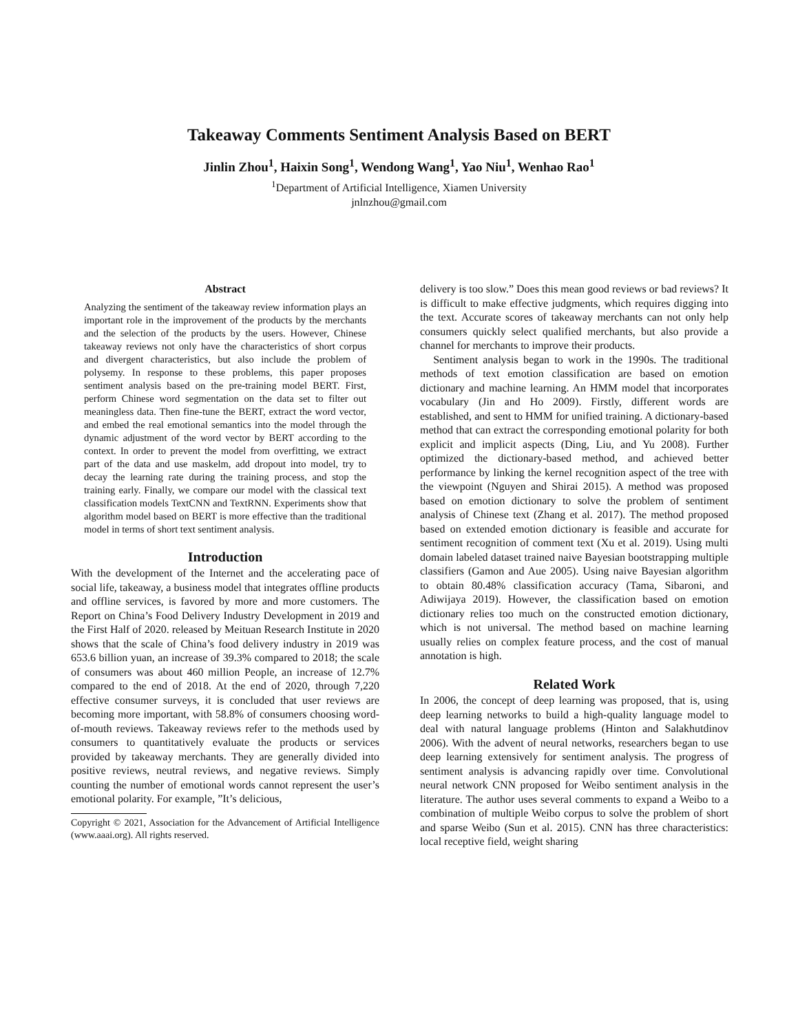Takeaway Comments Sentiment Analysis Based on BERT
Jinlin Zhou<sup>1</sup>, Haixin Song<sup>1</sup>, Wendong Wang<sup>1</sup>, Yao Niu<sup>1</sup>, Wenhao Rao<sup>1</sup>
<sup>1</sup> Department of Artificial Intelligence, Xiamen University
jnlnzhou@gmail.com
Abstract
Analyzing the sentiment of the takeaway review information plays an important role in the improvement of the products by the merchants and the selection of the products by the users. However, Chinese takeaway reviews not only have the characteristics of short corpus and divergent characteristics, but also include the problem of polysemy. In response to these problems, this paper proposes sentiment analysis based on the pre-training model BERT. First, perform Chinese word segmentation on the data set to filter out meaningless data. Then fine-tune the BERT, extract the word vector, and embed the real emotional semantics into the model through the dynamic adjustment of the word vector by BERT according to the context. In order to prevent the model from overfitting, we extract part of the data and use maskelm, add dropout into model, try to decay the learning rate during the training process, and stop the training early. Finally, we compare our model with the classical text classification models TextCNN and TextRNN. Experiments show that algorithm model based on BERT is more effective than the traditional model in terms of short text sentiment analysis.
Introduction
With the development of the Internet and the accelerating pace of social life, takeaway, a business model that integrates offline products and offline services, is favored by more and more customers. The Report on China’s Food Delivery Industry Development in 2019 and the First Half of 2020. released by Meituan Research Institute in 2020 shows that the scale of China’s food delivery industry in 2019 was 653.6 billion yuan, an increase of 39.3% compared to 2018; the scale of consumers was about 460 million People, an increase of 12.7% compared to the end of 2018. At the end of 2020, through 7,220 effective consumer surveys, it is concluded that user reviews are becoming more important, with 58.8% of consumers choosing word-of-mouth reviews. Takeaway reviews refer to the methods used by consumers to quantitatively evaluate the products or services provided by takeaway merchants. They are generally divided into positive reviews, neutral reviews, and negative reviews. Simply counting the number of emotional words cannot represent the user’s emotional polarity. For example, ”It’s delicious,
Copyright © 2021, Association for the Advancement of Artificial Intelligence (www.aaai.org). All rights reserved.
delivery is too slow.” Does this mean good reviews or bad reviews? It is difficult to make effective judgments, which requires digging into the text. Accurate scores of takeaway merchants can not only help consumers quickly select qualified merchants, but also provide a channel for merchants to improve their products.
Sentiment analysis began to work in the 1990s. The traditional methods of text emotion classification are based on emotion dictionary and machine learning. An HMM model that incorporates vocabulary (Jin and Ho 2009). Firstly, different words are established, and sent to HMM for unified training. A dictionary-based method that can extract the corresponding emotional polarity for both explicit and implicit aspects (Ding, Liu, and Yu 2008). Further optimized the dictionary-based method, and achieved better performance by linking the kernel recognition aspect of the tree with the viewpoint (Nguyen and Shirai 2015). A method was proposed based on emotion dictionary to solve the problem of sentiment analysis of Chinese text (Zhang et al. 2017). The method proposed based on extended emotion dictionary is feasible and accurate for sentiment recognition of comment text (Xu et al. 2019). Using multi domain labeled dataset trained naive Bayesian bootstrapping multiple classifiers (Gamon and Aue 2005). Using naive Bayesian algorithm to obtain 80.48% classification accuracy (Tama, Sibaroni, and Adiwijaya 2019). However, the classification based on emotion dictionary relies too much on the constructed emotion dictionary, which is not universal. The method based on machine learning usually relies on complex feature process, and the cost of manual annotation is high.
Related Work
In 2006, the concept of deep learning was proposed, that is, using deep learning networks to build a high-quality language model to deal with natural language problems (Hinton and Salakhutdinov 2006). With the advent of neural networks, researchers began to use deep learning extensively for sentiment analysis. The progress of sentiment analysis is advancing rapidly over time. Convolutional neural network CNN proposed for Weibo sentiment analysis in the literature. The author uses several comments to expand a Weibo to a combination of multiple Weibo corpus to solve the problem of short and sparse Weibo (Sun et al. 2015). CNN has three characteristics: local receptive field, weight sharing